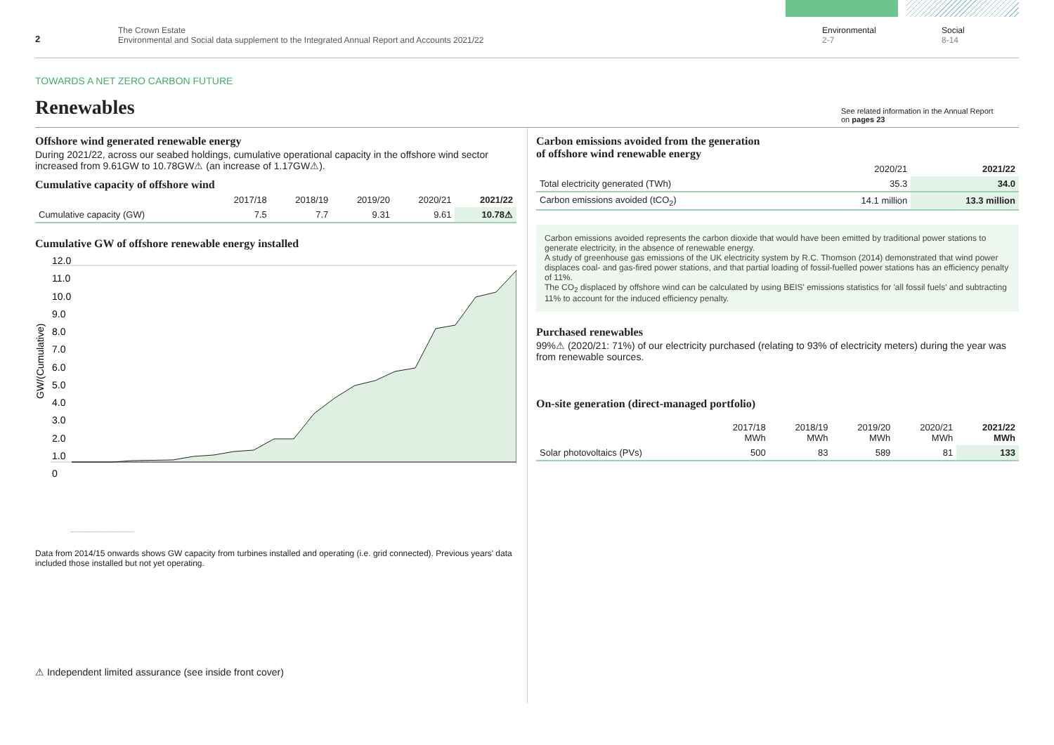2
The Crown Estate
Environmental and Social data supplement to the Integrated Annual Report and Accounts 2021/22
Environmental
2-7
Social
8-14
TOWARDS A NET ZERO CARBON FUTURE
Renewables
See related information in the Annual Report
on pages 23
Offshore wind generated renewable energy
During 2021/22, across our seabed holdings, cumulative operational capacity in the offshore wind sector increased from 9.61GW to 10.78GW⚠ (an increase of 1.17GW⚠).
Cumulative capacity of offshore wind
| | 2017/18 | 2018/19 | 2019/20 | 2020/21 | 2021/22 |
| --- | --- | --- | --- | --- | --- |
| Cumulative capacity (GW) | 7.5 | 7.7 | 9.31 | 9.61 | 10.78⚠ |
Cumulative GW of offshore renewable energy installed
12.0
11.0
10.0
9.0
8.0
7.0
6.0
5.0
4.0
3.0
2.0
1.0
0
GW/(Cumulative)
1999/2000 2000/01 2001/02 2002/03 2003/04 2004/05 2005/06 2006/07 2007/08 2008/09 2009/10 2010/11 2011/12 2012/13 2013/14 2014/15 2015/16 2016/17 2017/18 2018/19 2019/20 2020/21 2021/22
Data from 2014/15 onwards shows GW capacity from turbines installed and operating (i.e. grid connected). Previous years' data included those installed but not yet operating.
⚠ Independent limited assurance (see inside front cover)
Carbon emissions avoided from the generation
of offshore wind renewable energy
| | 2020/21 | 2021/22 |
| --- | --- | --- |
| Total electricity generated (TWh) | 35.3 | 34.0 |
| Carbon emissions avoided (tCO<sub>2</sub>) | 14.1 million | 13.3 million |
Carbon emissions avoided represents the carbon dioxide that would have been emitted by traditional power stations to generate electricity, in the absence of renewable energy.
A study of greenhouse gas emissions of the UK electricity system by R.C. Thomson (2014) demonstrated that wind power displaces coal- and gas-fired power stations, and that partial loading of fossil-fuelled power stations has an efficiency penalty of 11%.
The CO<sub>2</sub> displaced by offshore wind can be calculated by using BEIS' emissions statistics for 'all fossil fuels' and subtracting 11% to account for the induced efficiency penalty.
Purchased renewables
99%⚠ (2020/21: 71%) of our electricity purchased (relating to 93% of electricity meters) during the year was from renewable sources.
On-site generation (direct-managed portfolio)
| | 2017/18 MWh | 2018/19 MWh | 2019/20 MWh | 2020/21 MWh | 2021/22 MWh |
| --- | --- | --- | --- | --- | --- |
| Solar photovoltaics (PVs) | 500 | 83 | 589 | 81 | 133 |